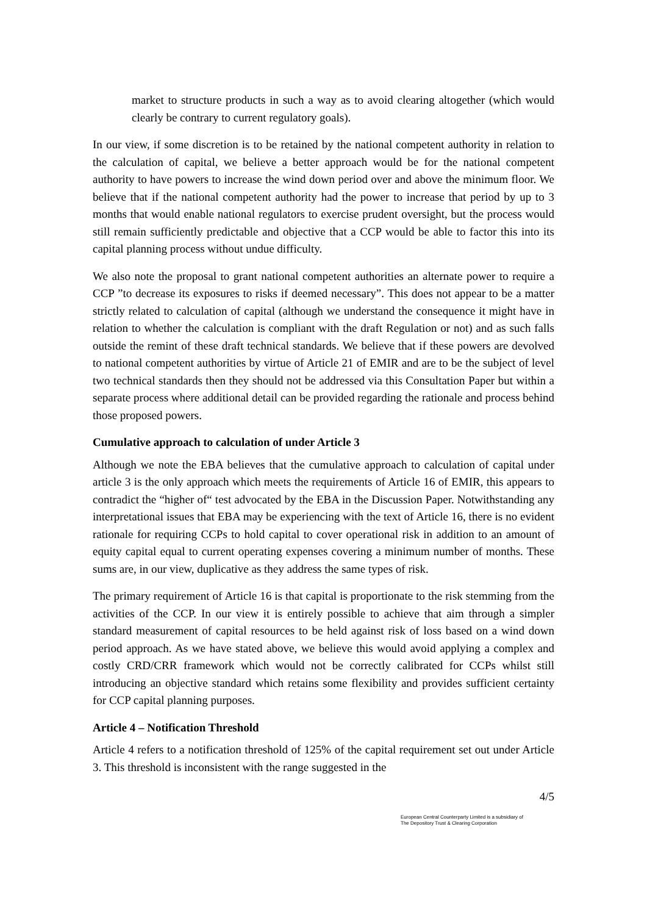market to structure products in such a way as to avoid clearing altogether (which would clearly be contrary to current regulatory goals).
In our view, if some discretion is to be retained by the national competent authority in relation to the calculation of capital, we believe a better approach would be for the national competent authority to have powers to increase the wind down period over and above the minimum floor. We believe that if the national competent authority had the power to increase that period by up to 3 months that would enable national regulators to exercise prudent oversight, but the process would still remain sufficiently predictable and objective that a CCP would be able to factor this into its capital planning process without undue difficulty.
We also note the proposal to grant national competent authorities an alternate power to require a CCP ”to decrease its exposures to risks if deemed necessary”. This does not appear to be a matter strictly related to calculation of capital (although we understand the consequence it might have in relation to whether the calculation is compliant with the draft Regulation or not) and as such falls outside the remint of these draft technical standards. We believe that if these powers are devolved to national competent authorities by virtue of Article 21 of EMIR and are to be the subject of level two technical standards then they should not be addressed via this Consultation Paper but within a separate process where additional detail can be provided regarding the rationale and process behind those proposed powers.
Cumulative approach to calculation of under Article 3
Although we note the EBA believes that the cumulative approach to calculation of capital under article 3 is the only approach which meets the requirements of Article 16 of EMIR, this appears to contradict the “higher of“ test advocated by the EBA in the Discussion Paper. Notwithstanding any interpretational issues that EBA may be experiencing with the text of Article 16, there is no evident rationale for requiring CCPs to hold capital to cover operational risk in addition to an amount of equity capital equal to current operating expenses covering a minimum number of months. These sums are, in our view, duplicative as they address the same types of risk.
The primary requirement of Article 16 is that capital is proportionate to the risk stemming from the activities of the CCP. In our view it is entirely possible to achieve that aim through a simpler standard measurement of capital resources to be held against risk of loss based on a wind down period approach. As we have stated above, we believe this would avoid applying a complex and costly CRD/CRR framework which would not be correctly calibrated for CCPs whilst still introducing an objective standard which retains some flexibility and provides sufficient certainty for CCP capital planning purposes.
Article 4 – Notification Threshold
Article 4 refers to a notification threshold of 125% of the capital requirement set out under Article 3. This threshold is inconsistent with the range suggested in the
4/5
European Central Counterparty Limited is a subsidiary of
The Depository Trust & Clearing Corporation